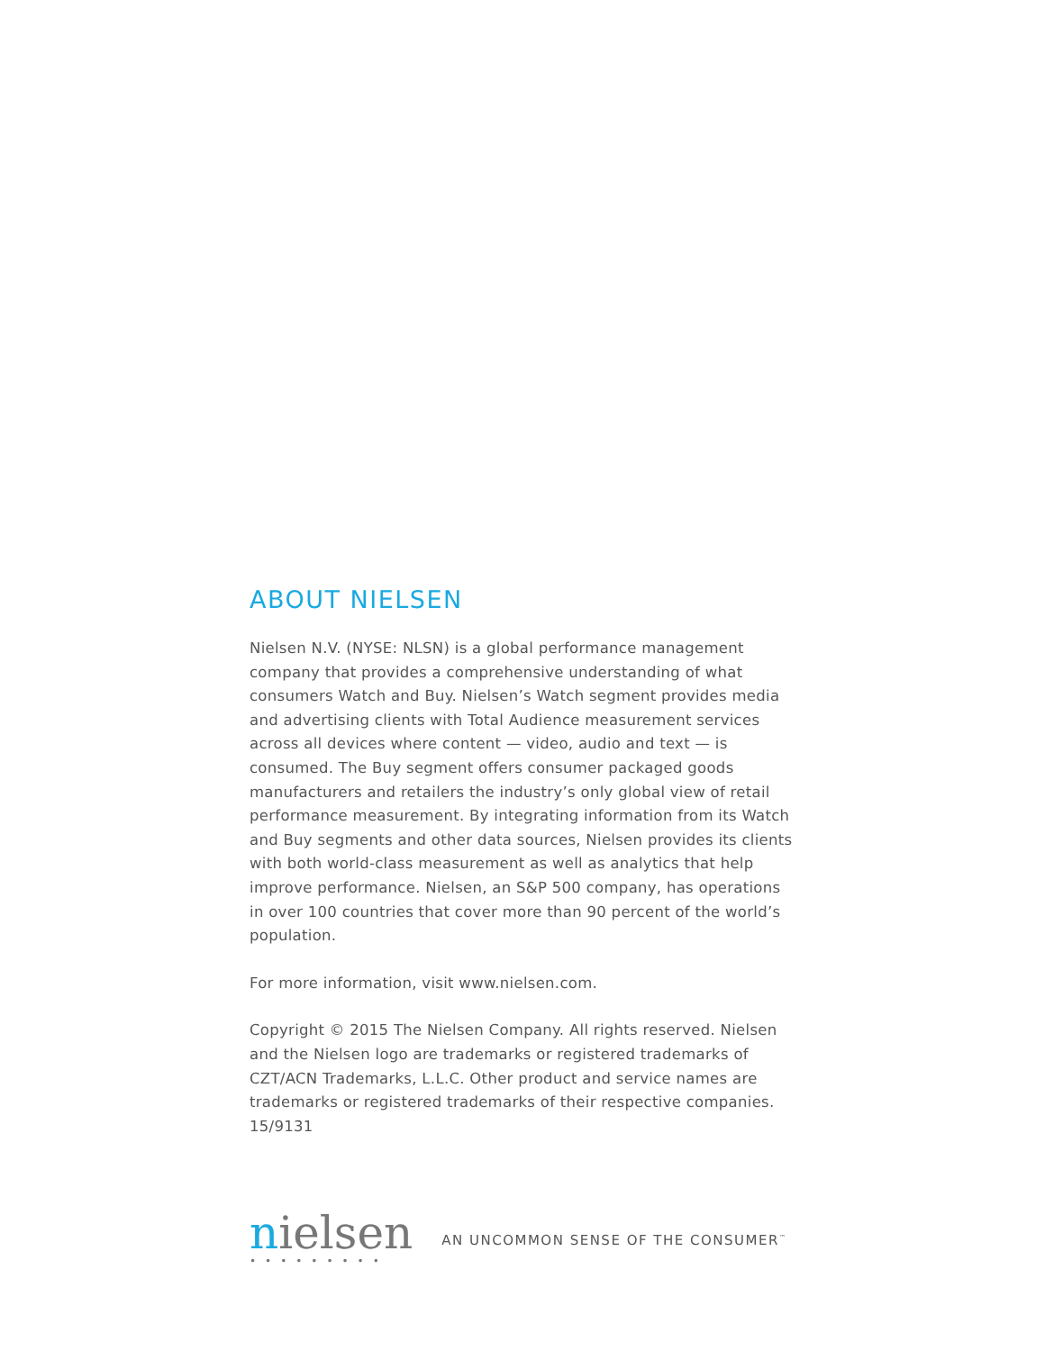ABOUT NIELSEN
Nielsen N.V. (NYSE: NLSN) is a global performance management company that provides a comprehensive understanding of what consumers Watch and Buy. Nielsen’s Watch segment provides media and advertising clients with Total Audience measurement services across all devices where content — video, audio and text — is consumed. The Buy segment offers consumer packaged goods manufacturers and retailers the industry’s only global view of retail performance measurement. By integrating information from its Watch and Buy segments and other data sources, Nielsen provides its clients with both world-class measurement as well as analytics that help improve performance. Nielsen, an S&P 500 company, has operations in over 100 countries that cover more than 90 percent of the world’s population.
For more information, visit www.nielsen.com.
Copyright © 2015 The Nielsen Company. All rights reserved. Nielsen and the Nielsen logo are trademarks or registered trademarks of CZT/ACN Trademarks, L.L.C. Other product and service names are trademarks or registered trademarks of their respective companies. 15/9131
nielsen
•••••••••
AN UNCOMMON SENSE OF THE CONSUMER<sup>™</sup>